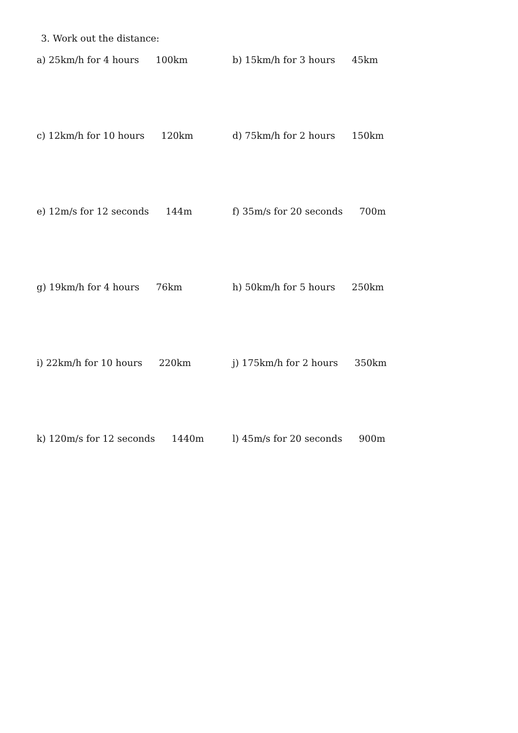3. Work out the distance:
a) 25km/h for 4 hours 100km b) 15km/h for 3 hours 45km
c) 12km/h for 10 hours 120km d) 75km/h for 2 hours 150km
e) 12m/s for 12 seconds 144m f) 35m/s for 20 seconds 700m
g) 19km/h for 4 hours 76km h) 50km/h for 5 hours 250km
i) 22km/h for 10 hours 220km j) 175km/h for 2 hours 350km
k) 120m/s for 12 seconds 1440m l) 45m/s for 20 seconds 900m